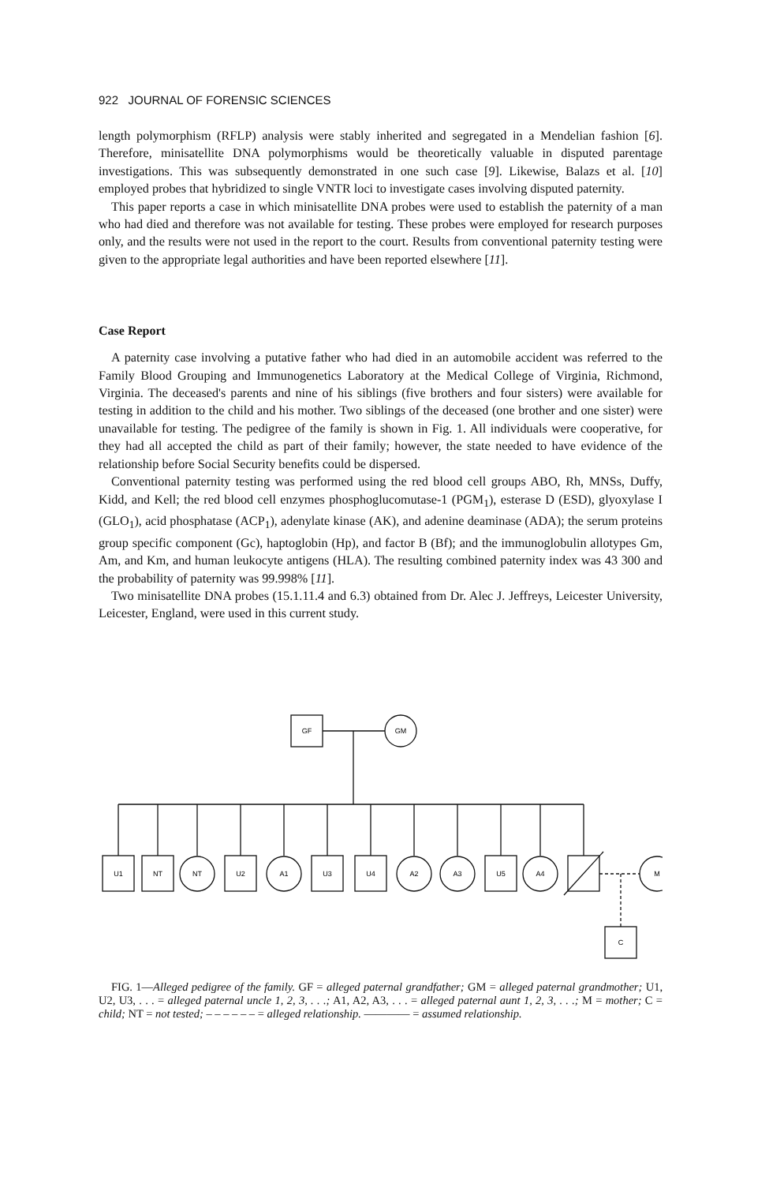922 JOURNAL OF FORENSIC SCIENCES
length polymorphism (RFLP) analysis were stably inherited and segregated in a Mendelian fashion [6]. Therefore, minisatellite DNA polymorphisms would be theoretically valuable in disputed parentage investigations. This was subsequently demonstrated in one such case [9]. Likewise, Balazs et al. [10] employed probes that hybridized to single VNTR loci to investigate cases involving disputed paternity.
This paper reports a case in which minisatellite DNA probes were used to establish the paternity of a man who had died and therefore was not available for testing. These probes were employed for research purposes only, and the results were not used in the report to the court. Results from conventional paternity testing were given to the appropriate legal authorities and have been reported elsewhere [11].
Case Report
A paternity case involving a putative father who had died in an automobile accident was referred to the Family Blood Grouping and Immunogenetics Laboratory at the Medical College of Virginia, Richmond, Virginia. The deceased's parents and nine of his siblings (five brothers and four sisters) were available for testing in addition to the child and his mother. Two siblings of the deceased (one brother and one sister) were unavailable for testing. The pedigree of the family is shown in Fig. 1. All individuals were cooperative, for they had all accepted the child as part of their family; however, the state needed to have evidence of the relationship before Social Security benefits could be dispersed.
Conventional paternity testing was performed using the red blood cell groups ABO, Rh, MNSs, Duffy, Kidd, and Kell; the red blood cell enzymes phosphoglucomutase-1 (PGM<sub>1</sub>), esterase D (ESD), glyoxylase I (GLO<sub>1</sub>), acid phosphatase (ACP<sub>1</sub>), adenylate kinase (AK), and adenine deaminase (ADA); the serum proteins group specific component (Gc), haptoglobin (Hp), and factor B (Bf); and the immunoglobulin allotypes Gm, Am, and Km, and human leukocyte antigens (HLA). The resulting combined paternity index was 43 300 and the probability of paternity was 99.998% [11].
Two minisatellite DNA probes (15.1.11.4 and 6.3) obtained from Dr. Alec J. Jeffreys, Leicester University, Leicester, England, were used in this current study.
GF
GM
U1
NT
NT
U2
A1
U3
U4
A2
A3
U5
A4
M
C
FIG. 1—Alleged pedigree of the family. GF = alleged paternal grandfather; GM = alleged paternal grandmother; U1, U2, U3, . . . = alleged paternal uncle 1, 2, 3, . . .; A1, A2, A3, . . . = alleged paternal aunt 1, 2, 3, . . .; M = mother; C = child; NT = not tested; – – – – – – = alleged relationship. ———— = assumed relationship.